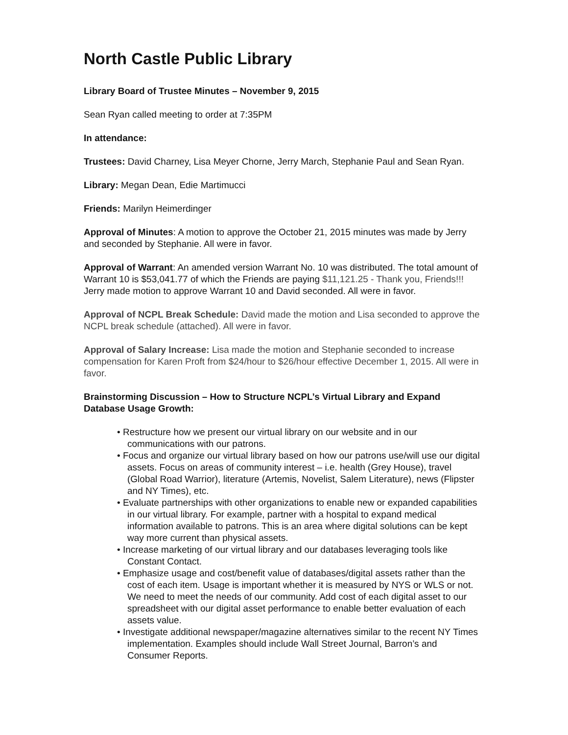North Castle Public Library
Library Board of Trustee Minutes – November 9, 2015
Sean Ryan called meeting to order at 7:35PM
In attendance:
Trustees: David Charney, Lisa Meyer Chorne, Jerry March, Stephanie Paul and Sean Ryan.
Library: Megan Dean, Edie Martimucci
Friends: Marilyn Heimerdinger
Approval of Minutes: A motion to approve the October 21, 2015 minutes was made by Jerry and seconded by Stephanie. All were in favor.
Approval of Warrant: An amended version Warrant No. 10 was distributed. The total amount of Warrant 10 is $53,041.77 of which the Friends are paying $11,121.25 - Thank you, Friends!!! Jerry made motion to approve Warrant 10 and David seconded. All were in favor.
Approval of NCPL Break Schedule: David made the motion and Lisa seconded to approve the NCPL break schedule (attached). All were in favor.
Approval of Salary Increase: Lisa made the motion and Stephanie seconded to increase compensation for Karen Proft from $24/hour to $26/hour effective December 1, 2015. All were in favor.
Brainstorming Discussion – How to Structure NCPL’s Virtual Library and Expand Database Usage Growth:
• Restructure how we present our virtual library on our website and in our communications with our patrons.
• Focus and organize our virtual library based on how our patrons use/will use our digital assets. Focus on areas of community interest – i.e. health (Grey House), travel (Global Road Warrior), literature (Artemis, Novelist, Salem Literature), news (Flipster and NY Times), etc.
• Evaluate partnerships with other organizations to enable new or expanded capabilities in our virtual library. For example, partner with a hospital to expand medical information available to patrons. This is an area where digital solutions can be kept way more current than physical assets.
• Increase marketing of our virtual library and our databases leveraging tools like Constant Contact.
• Emphasize usage and cost/benefit value of databases/digital assets rather than the cost of each item. Usage is important whether it is measured by NYS or WLS or not. We need to meet the needs of our community. Add cost of each digital asset to our spreadsheet with our digital asset performance to enable better evaluation of each assets value.
• Investigate additional newspaper/magazine alternatives similar to the recent NY Times implementation. Examples should include Wall Street Journal, Barron’s and Consumer Reports.